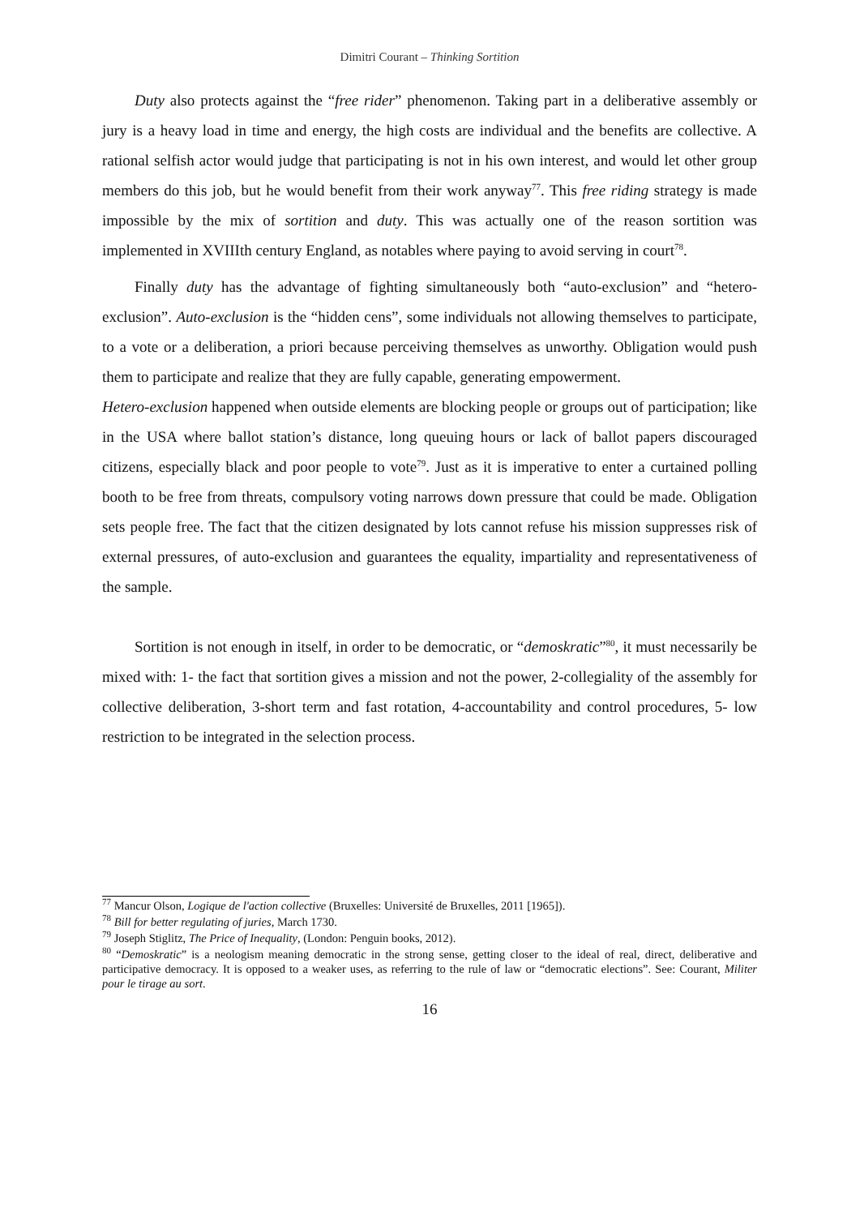Dimitri Courant – Thinking Sortition
Duty also protects against the “free rider” phenomenon. Taking part in a deliberative assembly or jury is a heavy load in time and energy, the high costs are individual and the benefits are collective. A rational selfish actor would judge that participating is not in his own interest, and would let other group members do this job, but he would benefit from their work anyway<sup>77</sup>. This free riding strategy is made impossible by the mix of sortition and duty. This was actually one of the reason sortition was implemented in XVIIIth century England, as notables where paying to avoid serving in court<sup>78</sup>.
Finally duty has the advantage of fighting simultaneously both “auto-exclusion” and “hetero-exclusion”. Auto-exclusion is the “hidden cens”, some individuals not allowing themselves to participate, to a vote or a deliberation, a priori because perceiving themselves as unworthy. Obligation would push them to participate and realize that they are fully capable, generating empowerment.
Hetero-exclusion happened when outside elements are blocking people or groups out of participation; like in the USA where ballot station’s distance, long queuing hours or lack of ballot papers discouraged citizens, especially black and poor people to vote<sup>79</sup>. Just as it is imperative to enter a curtained polling booth to be free from threats, compulsory voting narrows down pressure that could be made. Obligation sets people free. The fact that the citizen designated by lots cannot refuse his mission suppresses risk of external pressures, of auto-exclusion and guarantees the equality, impartiality and representativeness of the sample.
Sortition is not enough in itself, in order to be democratic, or “demoskratic”<sup>80</sup>, it must necessarily be mixed with: 1- the fact that sortition gives a mission and not the power, 2-collegiality of the assembly for collective deliberation, 3-short term and fast rotation, 4-accountability and control procedures, 5- low restriction to be integrated in the selection process.
<sup>77</sup> Mancur Olson, Logique de l'action collective (Bruxelles: Université de Bruxelles, 2011 [1965]).
<sup>78</sup> Bill for better regulating of juries, March 1730.
<sup>79</sup> Joseph Stiglitz, The Price of Inequality, (London: Penguin books, 2012).
<sup>80</sup> “Demoskratic” is a neologism meaning democratic in the strong sense, getting closer to the ideal of real, direct, deliberative and participative democracy. It is opposed to a weaker uses, as referring to the rule of law or “democratic elections”. See: Courant, Militer pour le tirage au sort.
16